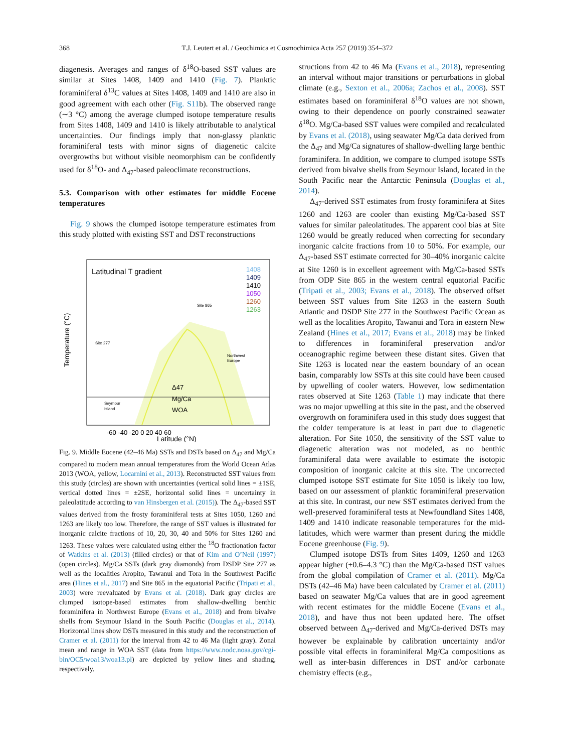368 T.J. Leutert et al. / Geochimica et Cosmochimica Acta 257 (2019) 354–372
diagenesis. Averages and ranges of δ<sup>18</sup>O-based SST values are similar at Sites 1408, 1409 and 1410 (Fig. 7). Planktic foraminiferal δ<sup>13</sup>C values at Sites 1408, 1409 and 1410 are also in good agreement with each other (Fig. S11b). The observed range (∼3 °C) among the average clumped isotope temperature results from Sites 1408, 1409 and 1410 is likely attributable to analytical uncertainties. Our findings imply that non-glassy planktic foraminiferal tests with minor signs of diagenetic calcite overgrowths but without visible neomorphism can be confidently used for δ<sup>18</sup>O- and Δ<sub>47</sub>-based paleoclimate reconstructions.
5.3. Comparison with other estimates for middle Eocene temperatures
Fig. 9 shows the clumped isotope temperature estimates from this study plotted with existing SST and DST reconstructions
Latitudinal T gradient
1408
1409
1410
1050
1260
1263
Site 865
Site 277
Northwest
Europe
Seymour
Island
Δ47
Mg/Ca
WOA
-60 -40 -20 0 20 40 60
Latitude (°N)
Temperature (°C)
Fig. 9. Middle Eocene (42–46 Ma) SSTs and DSTs based on Δ<sub>47</sub> and Mg/Ca compared to modern mean annual temperatures from the World Ocean Atlas 2013 (WOA, yellow, Locarnini et al., 2013). Reconstructed SST values from this study (circles) are shown with uncertainties (vertical solid lines = ±1SE, vertical dotted lines = ±2SE, horizontal solid lines = uncertainty in paleolatitude according to van Hinsbergen et al. (2015)). The Δ<sub>47</sub>-based SST values derived from the frosty foraminiferal tests at Sites 1050, 1260 and 1263 are likely too low. Therefore, the range of SST values is illustrated for inorganic calcite fractions of 10, 20, 30, 40 and 50% for Sites 1260 and 1263. These values were calculated using either the <sup>18</sup>O fractionation factor of Watkins et al. (2013) (filled circles) or that of Kim and O’Neil (1997) (open circles). Mg/Ca SSTs (dark gray diamonds) from DSDP Site 277 as well as the localities Aropito, Tawanui and Tora in the Southwest Pacific area (Hines et al., 2017) and Site 865 in the equatorial Pacific (Tripati et al., 2003) were reevaluated by Evans et al. (2018). Dark gray circles are clumped isotope-based estimates from shallow-dwelling benthic foraminifera in Northwest Europe (Evans et al., 2018) and from bivalve shells from Seymour Island in the South Pacific (Douglas et al., 2014). Horizontal lines show DSTs measured in this study and the reconstruction of Cramer et al. (2011) for the interval from 42 to 46 Ma (light gray). Zonal mean and range in WOA SST (data from https://www.nodc.noaa.gov/cgi-bin/OC5/woa13/woa13.pl) are depicted by yellow lines and shading, respectively.
structions from 42 to 46 Ma (Evans et al., 2018), representing an interval without major transitions or perturbations in global climate (e.g., Sexton et al., 2006a; Zachos et al., 2008). SST estimates based on foraminiferal δ<sup>18</sup>O values are not shown, owing to their dependence on poorly constrained seawater δ<sup>18</sup>O. Mg/Ca-based SST values were compiled and recalculated by Evans et al. (2018), using seawater Mg/Ca data derived from the Δ<sub>47</sub> and Mg/Ca signatures of shallow-dwelling large benthic foraminifera. In addition, we compare to clumped isotope SSTs derived from bivalve shells from Seymour Island, located in the South Pacific near the Antarctic Peninsula (Douglas et al., 2014).
Δ<sub>47</sub>-derived SST estimates from frosty foraminifera at Sites 1260 and 1263 are cooler than existing Mg/Ca-based SST values for similar paleolatitudes. The apparent cool bias at Site 1260 would be greatly reduced when correcting for secondary inorganic calcite fractions from 10 to 50%. For example, our Δ<sub>47</sub>-based SST estimate corrected for 30–40% inorganic calcite at Site 1260 is in excellent agreement with Mg/Ca-based SSTs from ODP Site 865 in the western central equatorial Pacific (Tripati et al., 2003; Evans et al., 2018). The observed offset between SST values from Site 1263 in the eastern South Atlantic and DSDP Site 277 in the Southwest Pacific Ocean as well as the localities Aropito, Tawanui and Tora in eastern New Zealand (Hines et al., 2017; Evans et al., 2018) may be linked to differences in foraminiferal preservation and/or oceanographic regime between these distant sites. Given that Site 1263 is located near the eastern boundary of an ocean basin, comparably low SSTs at this site could have been caused by upwelling of cooler waters. However, low sedimentation rates observed at Site 1263 (Table 1) may indicate that there was no major upwelling at this site in the past, and the observed overgrowth on foraminifera used in this study does suggest that the colder temperature is at least in part due to diagenetic alteration. For Site 1050, the sensitivity of the SST value to diagenetic alteration was not modeled, as no benthic foraminiferal data were available to estimate the isotopic composition of inorganic calcite at this site. The uncorrected clumped isotope SST estimate for Site 1050 is likely too low, based on our assessment of planktic foraminiferal preservation at this site. In contrast, our new SST estimates derived from the well-preserved foraminiferal tests at Newfoundland Sites 1408, 1409 and 1410 indicate reasonable temperatures for the mid-latitudes, which were warmer than present during the middle Eocene greenhouse (Fig. 9).
Clumped isotope DSTs from Sites 1409, 1260 and 1263 appear higher (+0.6–4.3 °C) than the Mg/Ca-based DST values from the global compilation of Cramer et al. (2011). Mg/Ca DSTs (42–46 Ma) have been calculated by Cramer et al. (2011) based on seawater Mg/Ca values that are in good agreement with recent estimates for the middle Eocene (Evans et al., 2018), and have thus not been updated here. The offset observed between Δ<sub>47</sub>-derived and Mg/Ca-derived DSTs may however be explainable by calibration uncertainty and/or possible vital effects in foraminiferal Mg/Ca compositions as well as inter-basin differences in DST and/or carbonate chemistry effects (e.g.,